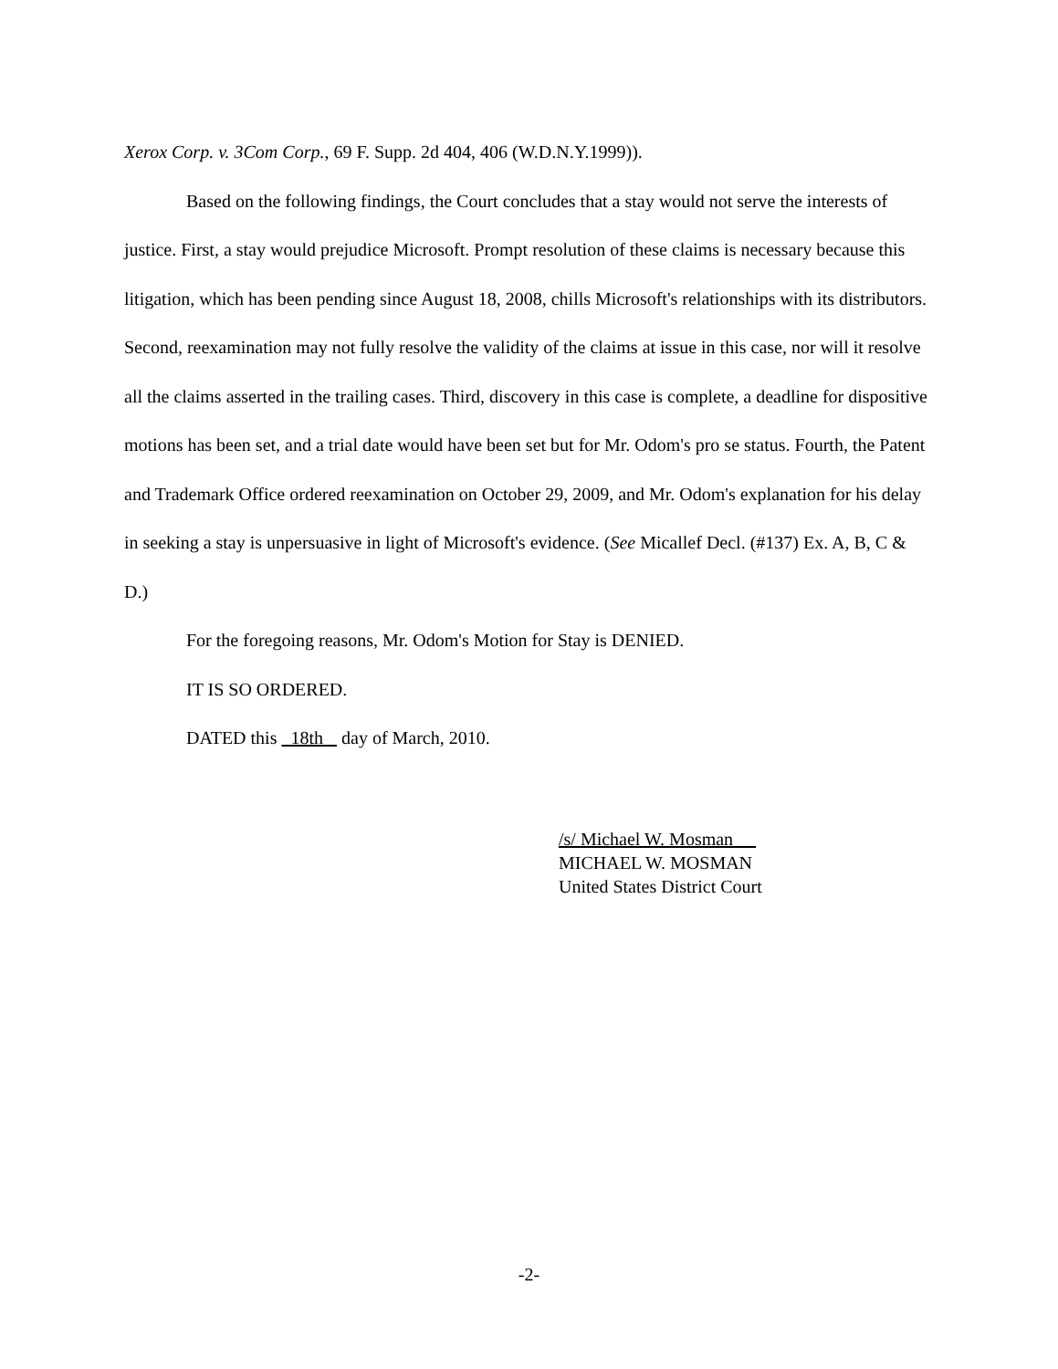Xerox Corp. v. 3Com Corp., 69 F. Supp. 2d 404, 406 (W.D.N.Y.1999)).
Based on the following findings, the Court concludes that a stay would not serve the interests of justice. First, a stay would prejudice Microsoft. Prompt resolution of these claims is necessary because this litigation, which has been pending since August 18, 2008, chills Microsoft's relationships with its distributors. Second, reexamination may not fully resolve the validity of the claims at issue in this case, nor will it resolve all the claims asserted in the trailing cases. Third, discovery in this case is complete, a deadline for dispositive motions has been set, and a trial date would have been set but for Mr. Odom's pro se status. Fourth, the Patent and Trademark Office ordered reexamination on October 29, 2009, and Mr. Odom's explanation for his delay in seeking a stay is unpersuasive in light of Microsoft's evidence. (See Micallef Decl. (#137) Ex. A, B, C & D.)
For the foregoing reasons, Mr. Odom's Motion for Stay is DENIED.
IT IS SO ORDERED.
DATED this 18th day of March, 2010.
/s/ Michael W. Mosman
MICHAEL W. MOSMAN
United States District Court
-2-